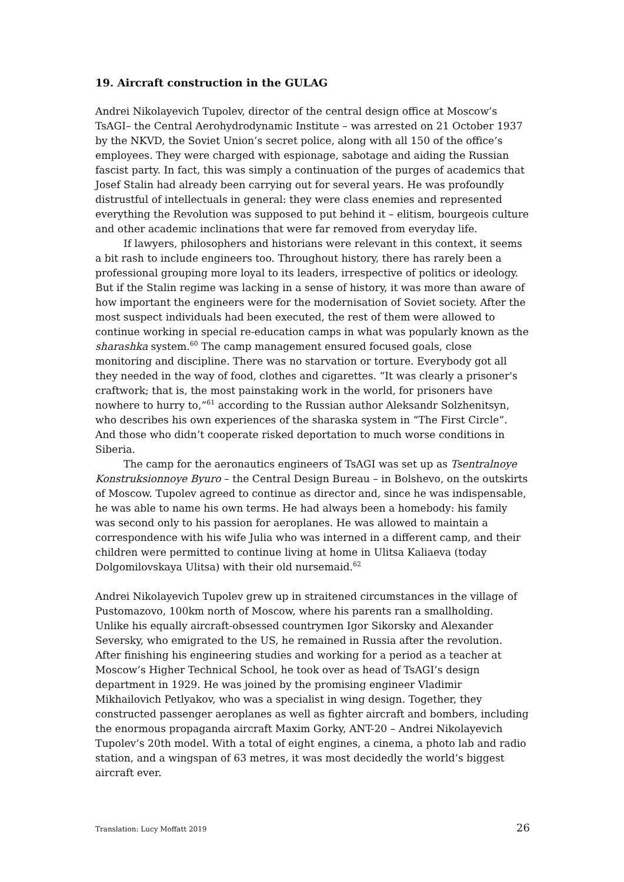19. Aircraft construction in the GULAG
Andrei Nikolayevich Tupolev, director of the central design office at Moscow’s TsAGI– the Central Aerohydrodynamic Institute – was arrested on 21 October 1937 by the NKVD, the Soviet Union’s secret police, along with all 150 of the office’s employees. They were charged with espionage, sabotage and aiding the Russian fascist party. In fact, this was simply a continuation of the purges of academics that Josef Stalin had already been carrying out for several years. He was profoundly distrustful of intellectuals in general: they were class enemies and represented everything the Revolution was supposed to put behind it – elitism, bourgeois culture and other academic inclinations that were far removed from everyday life.
If lawyers, philosophers and historians were relevant in this context, it seems a bit rash to include engineers too. Throughout history, there has rarely been a professional grouping more loyal to its leaders, irrespective of politics or ideology. But if the Stalin regime was lacking in a sense of history, it was more than aware of how important the engineers were for the modernisation of Soviet society. After the most suspect individuals had been executed, the rest of them were allowed to continue working in special re-education camps in what was popularly known as the sharashka system.<sup>60</sup> The camp management ensured focused goals, close monitoring and discipline. There was no starvation or torture. Everybody got all they needed in the way of food, clothes and cigarettes. “It was clearly a prisoner's craftwork; that is, the most painstaking work in the world, for prisoners have nowhere to hurry to,”<sup>61</sup> according to the Russian author Aleksandr Solzhenitsyn, who describes his own experiences of the sharaska system in “The First Circle”. And those who didn’t cooperate risked deportation to much worse conditions in Siberia.
The camp for the aeronautics engineers of TsAGI was set up as Tsentralnoye Konstruksionnoye Byuro – the Central Design Bureau – in Bolshevo, on the outskirts of Moscow. Tupolev agreed to continue as director and, since he was indispensable, he was able to name his own terms. He had always been a homebody: his family was second only to his passion for aeroplanes. He was allowed to maintain a correspondence with his wife Julia who was interned in a different camp, and their children were permitted to continue living at home in Ulitsa Kaliaeva (today Dolgomilovskaya Ulitsa) with their old nursemaid.<sup>62</sup>
Andrei Nikolayevich Tupolev grew up in straitened circumstances in the village of Pustomazovo, 100km north of Moscow, where his parents ran a smallholding. Unlike his equally aircraft-obsessed countrymen Igor Sikorsky and Alexander Seversky, who emigrated to the US, he remained in Russia after the revolution. After finishing his engineering studies and working for a period as a teacher at Moscow’s Higher Technical School, he took over as head of TsAGI’s design department in 1929. He was joined by the promising engineer Vladimir Mikhailovich Petlyakov, who was a specialist in wing design. Together, they constructed passenger aeroplanes as well as fighter aircraft and bombers, including the enormous propaganda aircraft Maxim Gorky, ANT-20 – Andrei Nikolayevich Tupolev’s 20th model. With a total of eight engines, a cinema, a photo lab and radio station, and a wingspan of 63 metres, it was most decidedly the world’s biggest aircraft ever.
Translation: Lucy Moffatt 2019 26